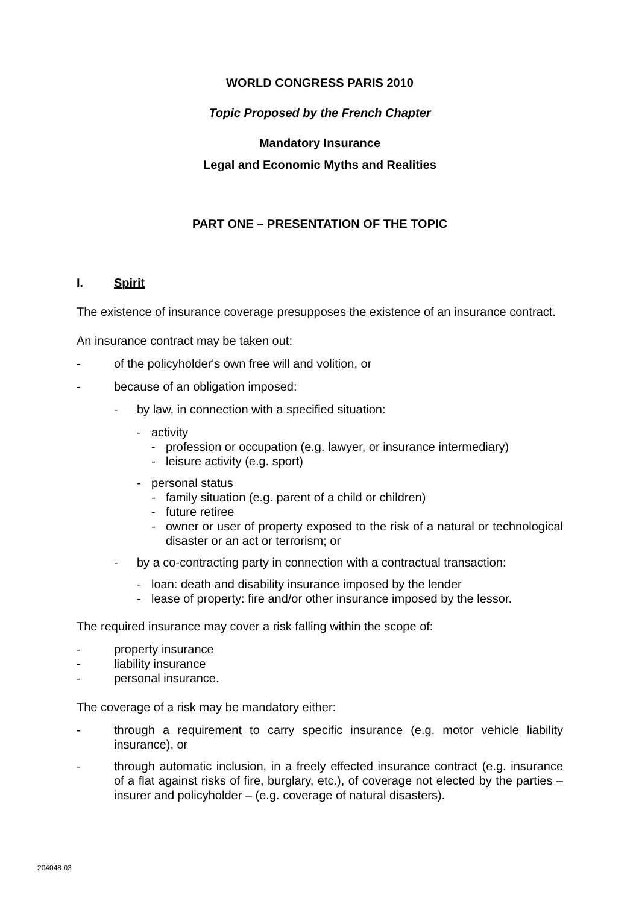WORLD CONGRESS PARIS 2010
Topic Proposed by the French Chapter
Mandatory Insurance
Legal and Economic Myths and Realities
PART ONE – PRESENTATION OF THE TOPIC
I. Spirit
The existence of insurance coverage presupposes the existence of an insurance contract.
An insurance contract may be taken out:
- of the policyholder's own free will and volition, or
- because of an obligation imposed:
- by law, in connection with a specified situation:
- activity
- profession or occupation (e.g. lawyer, or insurance intermediary)
- leisure activity (e.g. sport)
- personal status
- family situation (e.g. parent of a child or children)
- future retiree
- owner or user of property exposed to the risk of a natural or technological disaster or an act or terrorism; or
- by a co-contracting party in connection with a contractual transaction:
- loan: death and disability insurance imposed by the lender
- lease of property: fire and/or other insurance imposed by the lessor.
The required insurance may cover a risk falling within the scope of:
- property insurance
- liability insurance
- personal insurance.
The coverage of a risk may be mandatory either:
- through a requirement to carry specific insurance (e.g. motor vehicle liability insurance), or
- through automatic inclusion, in a freely effected insurance contract (e.g. insurance of a flat against risks of fire, burglary, etc.), of coverage not elected by the parties – insurer and policyholder – (e.g. coverage of natural disasters).
204048.03